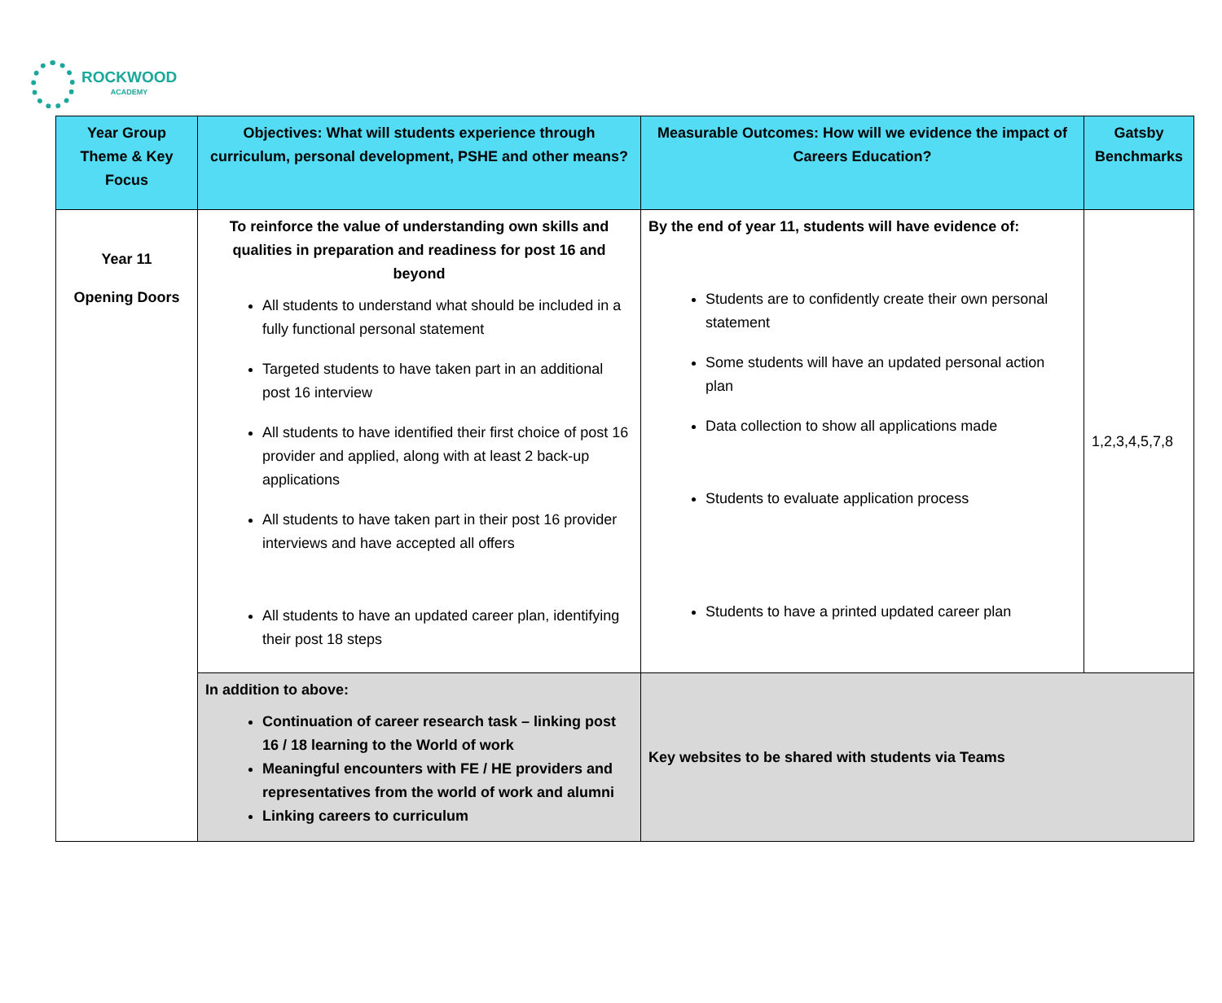ROCKWOOD
ACADEMY
| Year Group Theme & Key Focus | Objectives: What will students experience through curriculum, personal development, PSHE and other means? | Measurable Outcomes: How will we evidence the impact of Careers Education? | Gatsby Benchmarks |
| --- | --- | --- | --- |
| Year 11 Opening Doors | To reinforce the value of understanding own skills and qualities in preparation and readiness for post 16 and beyond All students to understand what should be included in a fully functional personal statement Targeted students to have taken part in an additional post 16 interview All students to have identified their first choice of post 16 provider and applied, along with at least 2 back-up applications All students to have taken part in their post 16 provider interviews and have accepted all offers All students to have an updated career plan, identifying their post 18 steps | By the end of year 11, students will have evidence of: Students are to confidently create their own personal statement Some students will have an updated personal action plan Data collection to show all applications made Students to evaluate application process Students to have a printed updated career plan | 1,2,3,4,5,7,8 |
| | In addition to above: Continuation of career research task – linking post 16 / 18 learning to the World of work Meaningful encounters with FE / HE providers and representatives from the world of work and alumni Linking careers to curriculum | Key websites to be shared with students via Teams | |